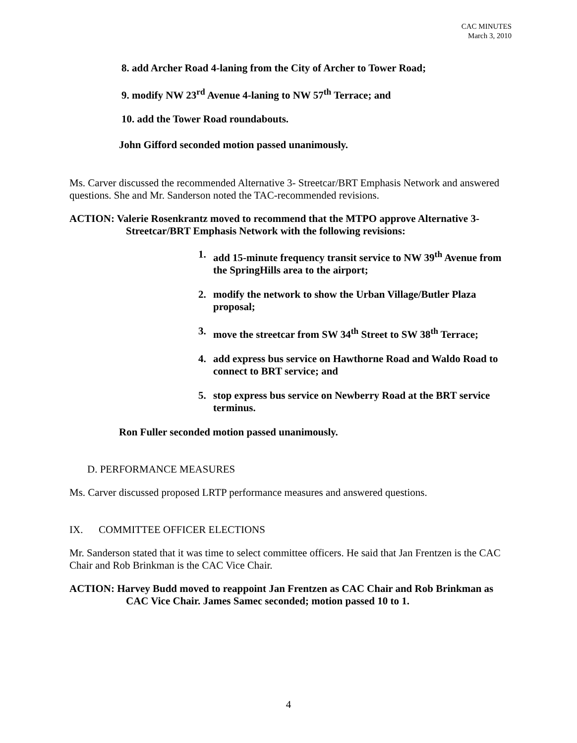CAC MINUTES
March 3, 2010
8. add Archer Road 4-laning from the City of Archer to Tower Road;
9. modify NW 23<sup>rd</sup> Avenue 4-laning to NW 57<sup>th</sup> Terrace; and
10. add the Tower Road roundabouts.
John Gifford seconded motion passed unanimously.
Ms. Carver discussed the recommended Alternative 3- Streetcar/BRT Emphasis Network and answered questions. She and Mr. Sanderson noted the TAC-recommended revisions.
ACTION: Valerie Rosenkrantz moved to recommend that the MTPO approve Alternative 3-Streetcar/BRT Emphasis Network with the following revisions:
1. add 15-minute frequency transit service to NW 39<sup>th</sup> Avenue from the SpringHills area to the airport;
2. modify the network to show the Urban Village/Butler Plaza proposal;
3. move the streetcar from SW 34<sup>th</sup> Street to SW 38<sup>th</sup> Terrace;
4. add express bus service on Hawthorne Road and Waldo Road to connect to BRT service; and
5. stop express bus service on Newberry Road at the BRT service terminus.
Ron Fuller seconded motion passed unanimously.
D. PERFORMANCE MEASURES
Ms. Carver discussed proposed LRTP performance measures and answered questions.
IX. COMMITTEE OFFICER ELECTIONS
Mr. Sanderson stated that it was time to select committee officers. He said that Jan Frentzen is the CAC Chair and Rob Brinkman is the CAC Vice Chair.
ACTION: Harvey Budd moved to reappoint Jan Frentzen as CAC Chair and Rob Brinkman as CAC Vice Chair. James Samec seconded; motion passed 10 to 1.
4